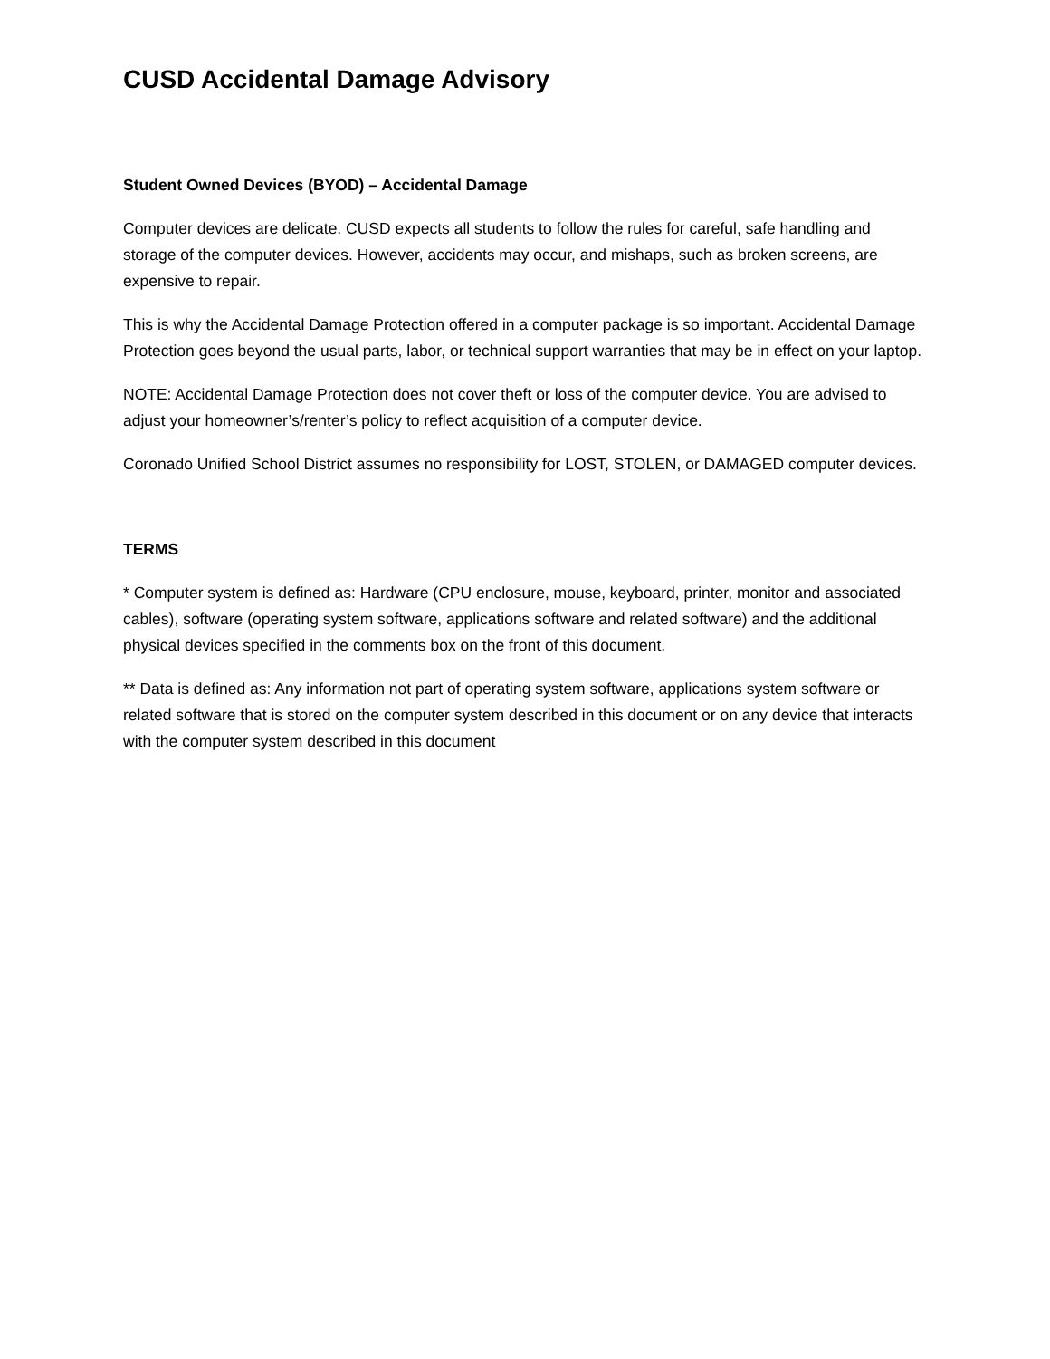CUSD Accidental Damage Advisory
Student Owned Devices (BYOD) – Accidental Damage
Computer devices are delicate. CUSD expects all students to follow the rules for careful, safe handling and storage of the computer devices. However, accidents may occur, and mishaps, such as broken screens, are expensive to repair.
This is why the Accidental Damage Protection offered in a computer package is so important. Accidental Damage Protection goes beyond the usual parts, labor, or technical support warranties that may be in effect on your laptop.
NOTE: Accidental Damage Protection does not cover theft or loss of the computer device. You are advised to adjust your homeowner’s/renter’s policy to reflect acquisition of a computer device.
Coronado Unified School District assumes no responsibility for LOST, STOLEN, or DAMAGED computer devices.
TERMS
* Computer system is defined as: Hardware (CPU enclosure, mouse, keyboard, printer, monitor and associated cables), software (operating system software, applications software and related software) and the additional physical devices specified in the comments box on the front of this document.
** Data is defined as: Any information not part of operating system software, applications system software or related software that is stored on the computer system described in this document or on any device that interacts with the computer system described in this document